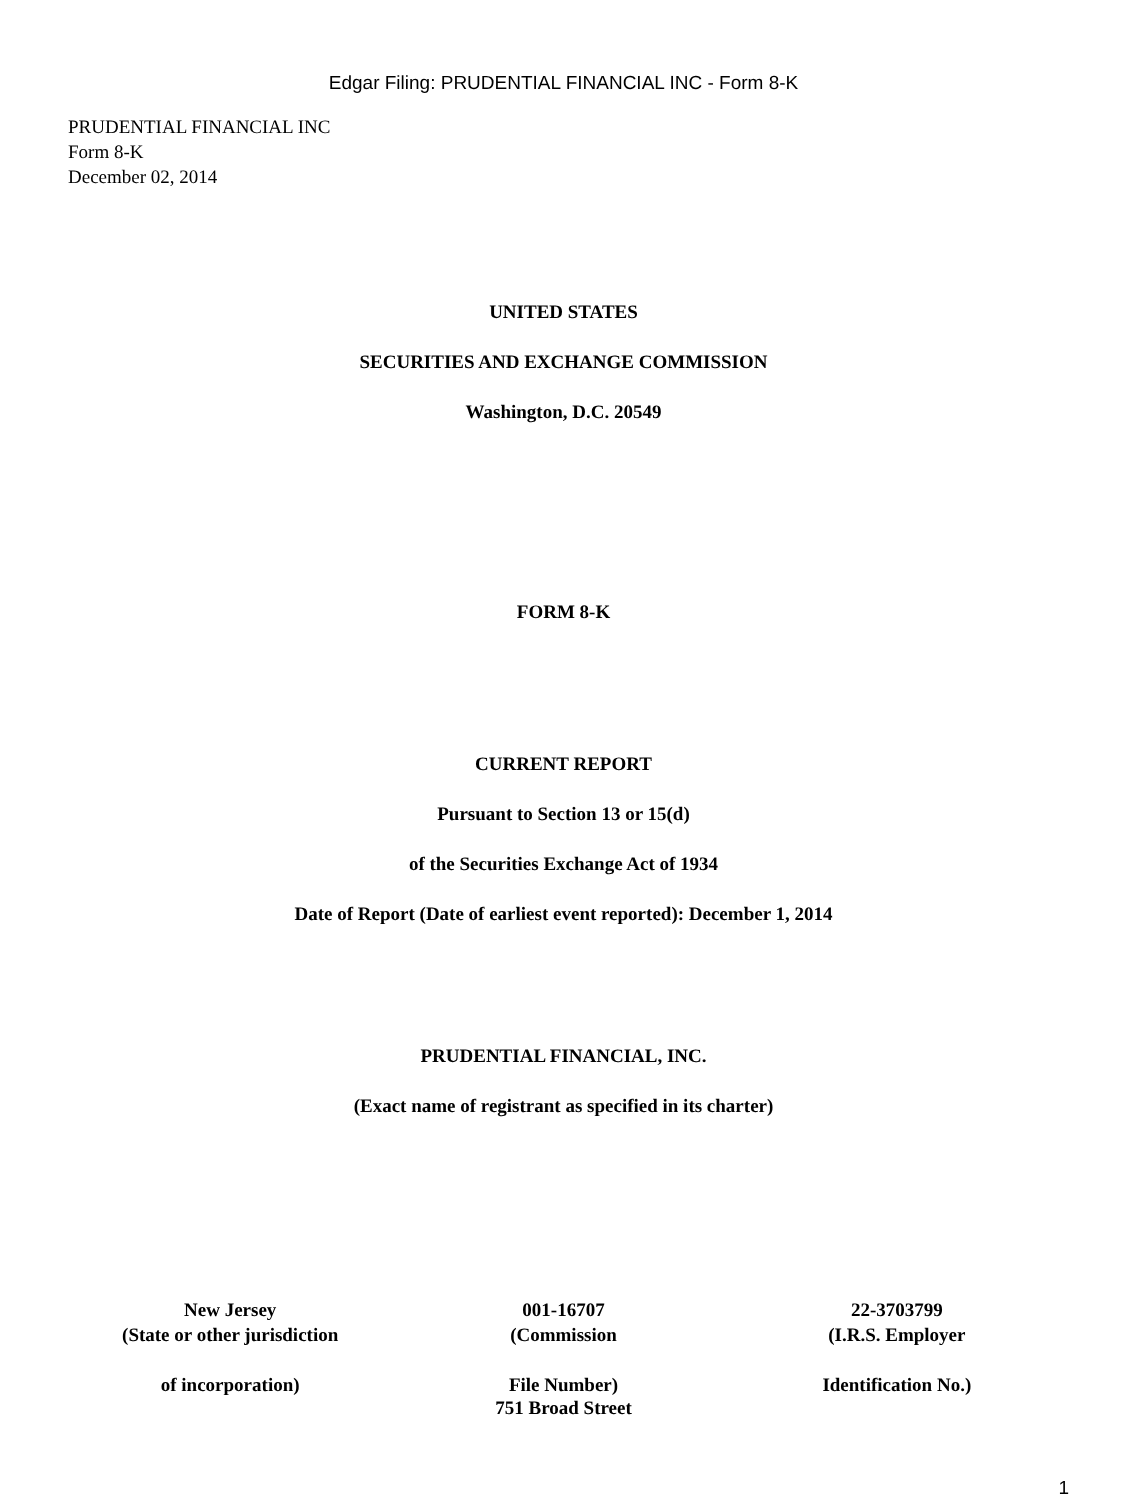Edgar Filing: PRUDENTIAL FINANCIAL INC - Form 8-K
PRUDENTIAL FINANCIAL INC
Form 8-K
December 02, 2014
UNITED STATES
SECURITIES AND EXCHANGE COMMISSION
Washington, D.C. 20549
FORM 8-K
CURRENT REPORT
Pursuant to Section 13 or 15(d)
of the Securities Exchange Act of 1934
Date of Report (Date of earliest event reported): December 1, 2014
PRUDENTIAL FINANCIAL, INC.
(Exact name of registrant as specified in its charter)
| New Jersey | 001-16707 | 22-3703799 |
| (State or other jurisdiction | (Commission | (I.R.S. Employer |
| of incorporation) | File Number) | Identification No.) |
751 Broad Street
1